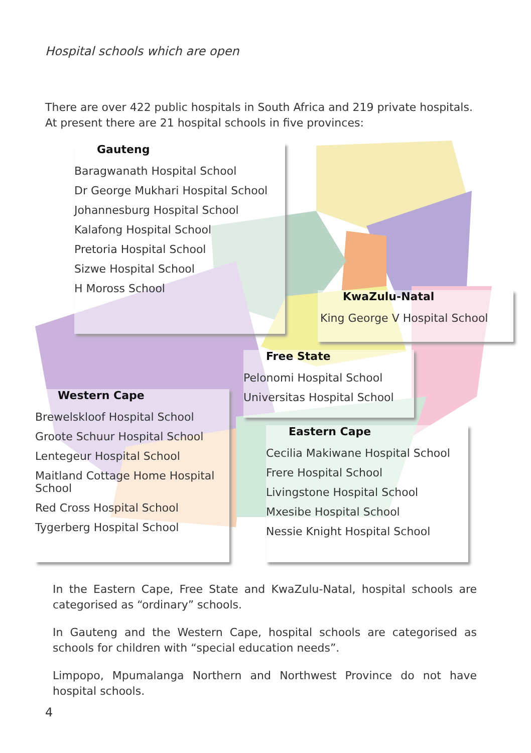Hospital schools which are open
There are over 422 public hospitals in South Africa and 219 private hospitals. At present there are 21 hospital schools in five provinces:
Gauteng
Baragwanath Hospital School
Dr George Mukhari Hospital School
Johannesburg Hospital School
Kalafong Hospital School
Pretoria Hospital School
Sizwe Hospital School
H Moross School
KwaZulu-Natal
King George V Hospital School
Free State
Pelonomi Hospital School
Universitas Hospital School
Western Cape
Brewelskloof Hospital School
Groote Schuur Hospital School
Lentegeur Hospital School
Maitland Cottage Home Hospital School
Red Cross Hospital School
Tygerberg Hospital School
Eastern Cape
Cecilia Makiwane Hospital School
Frere Hospital School
Livingstone Hospital School
Mxesibe Hospital School
Nessie Knight Hospital School
In the Eastern Cape, Free State and KwaZulu-Natal, hospital schools are categorised as “ordinary” schools.
In Gauteng and the Western Cape, hospital schools are categorised as schools for children with “special education needs”.
Limpopo, Mpumalanga Northern and Northwest Province do not have hospital schools.
4